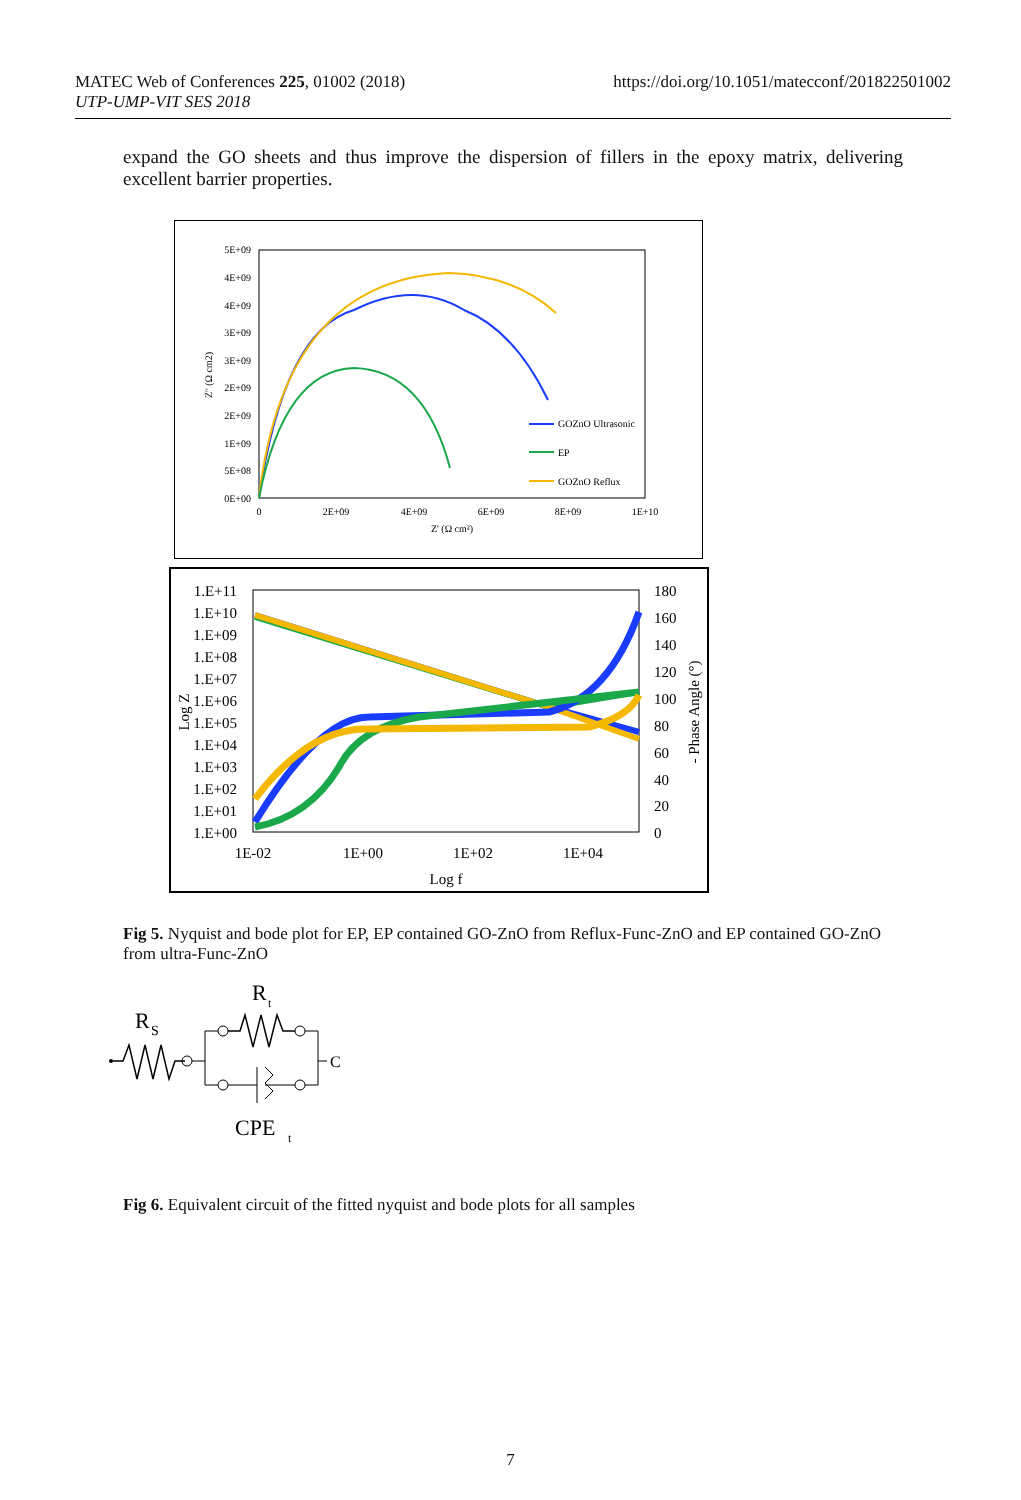https://doi.org/10.1051/matecconf/201822501002 MATEC Web of Conferences 225, 01002 (2018)
UTP-UMP-VIT SES 2018
expand the GO sheets and thus improve the dispersion of fillers in the epoxy matrix, delivering excellent barrier properties.
5E+09
4E+09
4E+09
3E+09
3E+09
2E+09
2E+09
1E+09
5E+08
0E+00
0
2E+09
4E+09
6E+09
8E+09
1E+10
Z' (Ω cm²)
Z'' (Ω cm2)
GOZnO Ultrasonic
EP
GOZnO Reflux
1.E+11
1.E+10
1.E+09
1.E+08
1.E+07
1.E+06
1.E+05
1.E+04
1.E+03
1.E+02
1.E+01
1.E+00
180
160
140
120
100
80
60
40
20
0
1E-02
1E+00
1E+02
1E+04
Log f
Log Z
- Phase Angle (°)
Fig 5. Nyquist and bode plot for EP, EP contained GO-ZnO from Reflux-Func-ZnO and EP contained GO-ZnO from ultra-Func-ZnO
R
S
R
t
C
CPE
t
Fig 6. Equivalent circuit of the fitted nyquist and bode plots for all samples
7